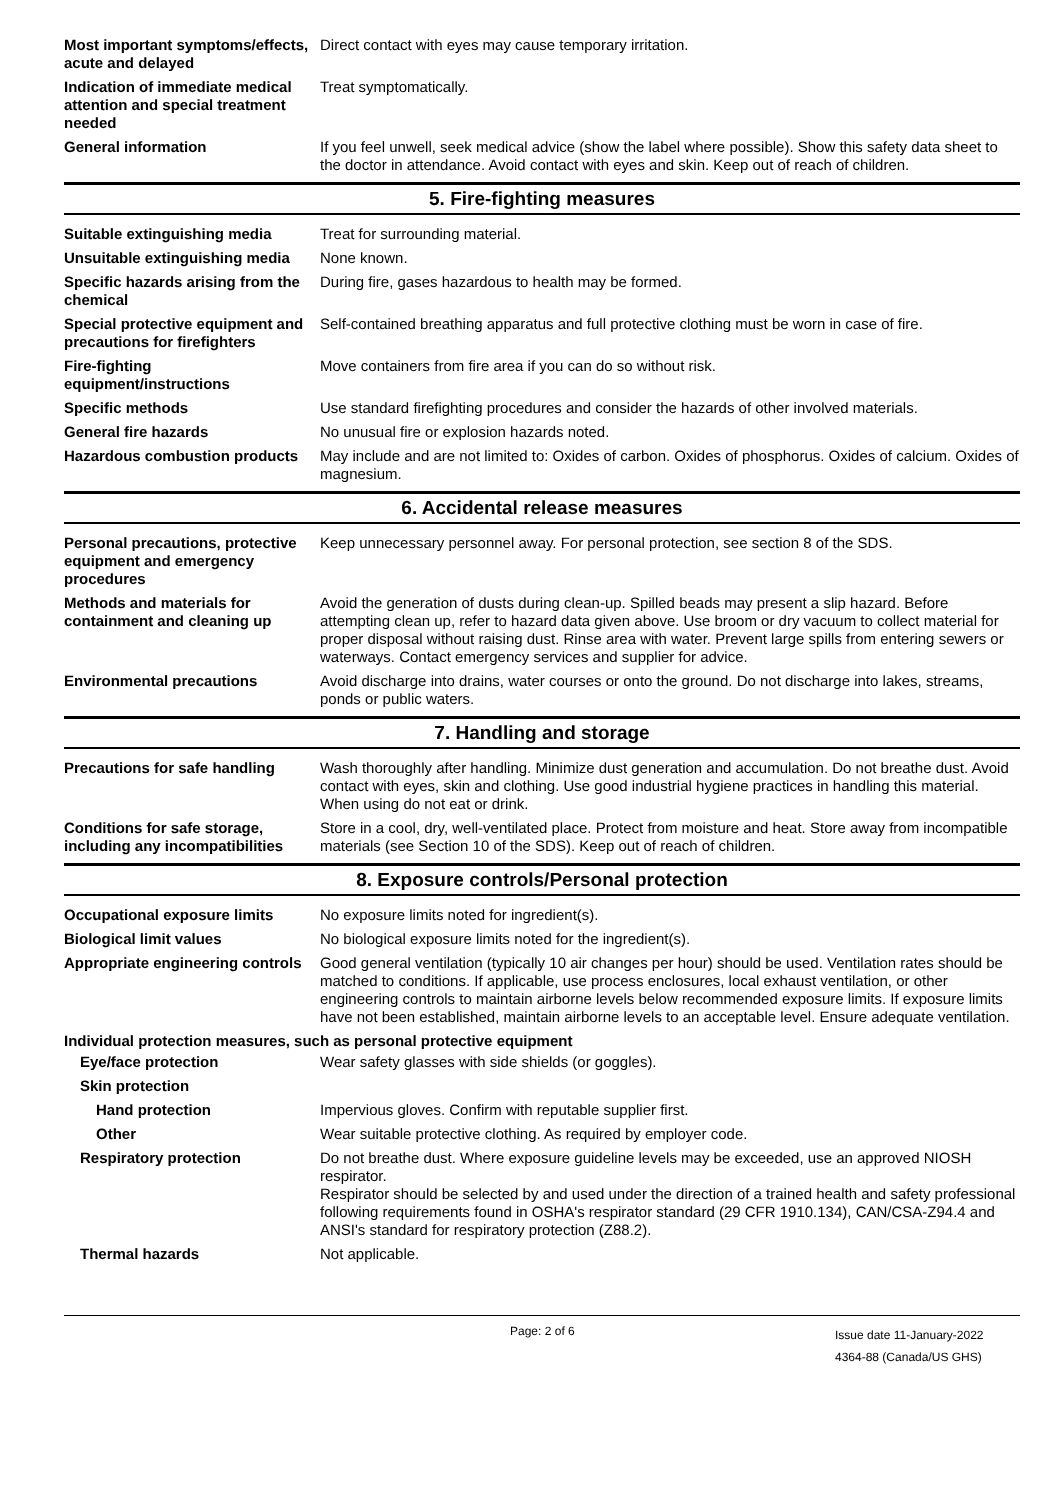Most important symptoms/effects, acute and delayed
Direct contact with eyes may cause temporary irritation.
Indication of immediate medical attention and special treatment needed
Treat symptomatically.
General information If you feel unwell, seek medical advice (show the label where possible). Show this safety data sheet to the doctor in attendance. Avoid contact with eyes and skin. Keep out of reach of children.
5. Fire-fighting measures
Suitable extinguishing media Treat for surrounding material.
Unsuitable extinguishing media
None known.
Specific hazards arising from the chemical
During fire, gases hazardous to health may be formed.
Special protective equipment and precautions for firefighters
Self-contained breathing apparatus and full protective clothing must be worn in case of fire.
Fire-fighting equipment/instructions
Move containers from fire area if you can do so without risk.
Specific methods Use standard firefighting procedures and consider the hazards of other involved materials.
General fire hazards No unusual fire or explosion hazards noted.
Hazardous combustion products
May include and are not limited to: Oxides of carbon. Oxides of phosphorus. Oxides of calcium. Oxides of magnesium.
6. Accidental release measures
Personal precautions, protective equipment and emergency procedures
Keep unnecessary personnel away. For personal protection, see section 8 of the SDS.
Methods and materials for containment and cleaning up
Avoid the generation of dusts during clean-up. Spilled beads may present a slip hazard. Before attempting clean up, refer to hazard data given above. Use broom or dry vacuum to collect material for proper disposal without raising dust. Rinse area with water. Prevent large spills from entering sewers or waterways. Contact emergency services and supplier for advice.
Environmental precautions Avoid discharge into drains, water courses or onto the ground. Do not discharge into lakes, streams, ponds or public waters.
7. Handling and storage
Precautions for safe handling
Wash thoroughly after handling. Minimize dust generation and accumulation. Do not breathe dust. Avoid contact with eyes, skin and clothing. Use good industrial hygiene practices in handling this material. When using do not eat or drink.
Conditions for safe storage, including any incompatibilities
Store in a cool, dry, well-ventilated place. Protect from moisture and heat. Store away from incompatible materials (see Section 10 of the SDS). Keep out of reach of children.
8. Exposure controls/Personal protection
Occupational exposure limits No exposure limits noted for ingredient(s).
Biological limit values No biological exposure limits noted for the ingredient(s).
Appropriate engineering controls
Good general ventilation (typically 10 air changes per hour) should be used. Ventilation rates should be matched to conditions. If applicable, use process enclosures, local exhaust ventilation, or other engineering controls to maintain airborne levels below recommended exposure limits. If exposure limits have not been established, maintain airborne levels to an acceptable level. Ensure adequate ventilation.
Individual protection measures, such as personal protective equipment
Eye/face protection Wear safety glasses with side shields (or goggles).
Skin protection
Hand protection Impervious gloves. Confirm with reputable supplier first.
Other Wear suitable protective clothing. As required by employer code.
Respiratory protection Do not breathe dust. Where exposure guideline levels may be exceeded, use an approved NIOSH respirator.
Respirator should be selected by and used under the direction of a trained health and safety professional following requirements found in OSHA's respirator standard (29 CFR 1910.134), CAN/CSA-Z94.4 and ANSI's standard for respiratory protection (Z88.2).
Thermal hazards Not applicable.
Page: 2 of 6
Issue date 11-January-2022
4364-88 (Canada/US GHS)